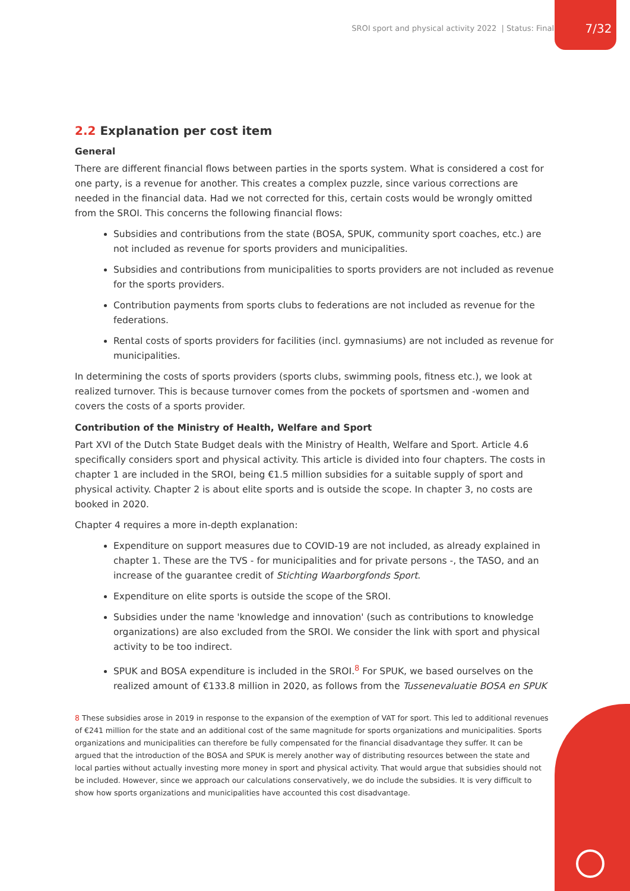SROI sport and physical activity 2022 | Status: Final 7/32
2.2 Explanation per cost item
General
There are different financial flows between parties in the sports system. What is considered a cost for one party, is a revenue for another. This creates a complex puzzle, since various corrections are needed in the financial data. Had we not corrected for this, certain costs would be wrongly omitted from the SROI. This concerns the following financial flows:
Subsidies and contributions from the state (BOSA, SPUK, community sport coaches, etc.) are not included as revenue for sports providers and municipalities.
Subsidies and contributions from municipalities to sports providers are not included as revenue for the sports providers.
Contribution payments from sports clubs to federations are not included as revenue for the federations.
Rental costs of sports providers for facilities (incl. gymnasiums) are not included as revenue for municipalities.
In determining the costs of sports providers (sports clubs, swimming pools, fitness etc.), we look at realized turnover. This is because turnover comes from the pockets of sportsmen and -women and covers the costs of a sports provider.
Contribution of the Ministry of Health, Welfare and Sport
Part XVI of the Dutch State Budget deals with the Ministry of Health, Welfare and Sport. Article 4.6 specifically considers sport and physical activity. This article is divided into four chapters. The costs in chapter 1 are included in the SROI, being €1.5 million subsidies for a suitable supply of sport and physical activity. Chapter 2 is about elite sports and is outside the scope. In chapter 3, no costs are booked in 2020.
Chapter 4 requires a more in-depth explanation:
Expenditure on support measures due to COVID-19 are not included, as already explained in chapter 1. These are the TVS - for municipalities and for private persons -, the TASO, and an increase of the guarantee credit of Stichting Waarborgfonds Sport.
Expenditure on elite sports is outside the scope of the SROI.
Subsidies under the name 'knowledge and innovation' (such as contributions to knowledge organizations) are also excluded from the SROI. We consider the link with sport and physical activity to be too indirect.
SPUK and BOSA expenditure is included in the SROI.<sup>8</sup> For SPUK, we based ourselves on the realized amount of €133.8 million in 2020, as follows from the Tussenevaluatie BOSA en SPUK
8 These subsidies arose in 2019 in response to the expansion of the exemption of VAT for sport. This led to additional revenues of €241 million for the state and an additional cost of the same magnitude for sports organizations and municipalities. Sports organizations and municipalities can therefore be fully compensated for the financial disadvantage they suffer. It can be argued that the introduction of the BOSA and SPUK is merely another way of distributing resources between the state and local parties without actually investing more money in sport and physical activity. That would argue that subsidies should not be included. However, since we approach our calculations conservatively, we do include the subsidies. It is very difficult to show how sports organizations and municipalities have accounted this cost disadvantage.